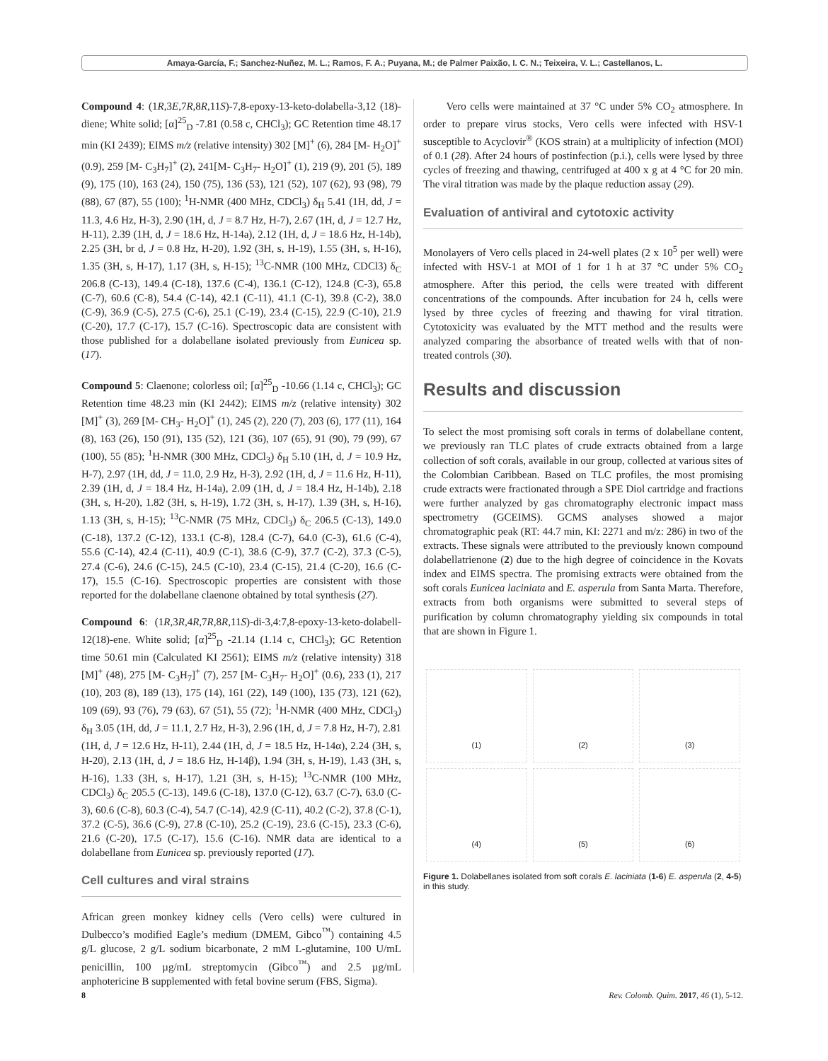Amaya-García, F.; Sanchez-Nuñez, M. L.; Ramos, F. A.; Puyana, M.; de Palmer Paixão, I. C. N.; Teixeira, V. L.; Castellanos, L.
Compound 4: (1R,3E,7R,8R,11S)-7,8-epoxy-13-keto-dolabella-3,12 (18)-diene; White solid; [α]<sup>25</sup><sub>D</sub> -7.81 (0.58 c, CHCl<sub>3</sub>); GC Retention time 48.17 min (KI 2439); EIMS m/z (relative intensity) 302 [M]<sup>+</sup> (6), 284 [M- H<sub>2</sub>O]<sup>+</sup> (0.9), 259 [M- C<sub>3</sub>H<sub>7</sub>]<sup>+</sup> (2), 241[M- C<sub>3</sub>H<sub>7</sub>- H<sub>2</sub>O]<sup>+</sup> (1), 219 (9), 201 (5), 189 (9), 175 (10), 163 (24), 150 (75), 136 (53), 121 (52), 107 (62), 93 (98), 79 (88), 67 (87), 55 (100); <sup>1</sup>H-NMR (400 MHz, CDCl<sub>3</sub>) δ<sub>H</sub> 5.41 (1H, dd, J = 11.3, 4.6 Hz, H-3), 2.90 (1H, d, J = 8.7 Hz, H-7), 2.67 (1H, d, J = 12.7 Hz, H-11), 2.39 (1H, d, J = 18.6 Hz, H-14a), 2.12 (1H, d, J = 18.6 Hz, H-14b), 2.25 (3H, br d, J = 0.8 Hz, H-20), 1.92 (3H, s, H-19), 1.55 (3H, s, H-16), 1.35 (3H, s, H-17), 1.17 (3H, s, H-15); <sup>13</sup>C-NMR (100 MHz, CDCl3) δ<sub>C</sub> 206.8 (C-13), 149.4 (C-18), 137.6 (C-4), 136.1 (C-12), 124.8 (C-3), 65.8 (C-7), 60.6 (C-8), 54.4 (C-14), 42.1 (C-11), 41.1 (C-1), 39.8 (C-2), 38.0 (C-9), 36.9 (C-5), 27.5 (C-6), 25.1 (C-19), 23.4 (C-15), 22.9 (C-10), 21.9 (C-20), 17.7 (C-17), 15.7 (C-16). Spectroscopic data are consistent with those published for a dolabellane isolated previously from Eunicea sp. (17).
Compound 5: Claenone; colorless oil; [α]<sup>25</sup><sub>D</sub> -10.66 (1.14 c, CHCl<sub>3</sub>); GC Retention time 48.23 min (KI 2442); EIMS m/z (relative intensity) 302 [M]<sup>+</sup> (3), 269 [M- CH<sub>3</sub>- H<sub>2</sub>O]<sup>+</sup> (1), 245 (2), 220 (7), 203 (6), 177 (11), 164 (8), 163 (26), 150 (91), 135 (52), 121 (36), 107 (65), 91 (90), 79 (99), 67 (100), 55 (85); <sup>1</sup>H-NMR (300 MHz, CDCl<sub>3</sub>) δ<sub>H</sub> 5.10 (1H, d, J = 10.9 Hz, H-7), 2.97 (1H, dd, J = 11.0, 2.9 Hz, H-3), 2.92 (1H, d, J = 11.6 Hz, H-11), 2.39 (1H, d, J = 18.4 Hz, H-14a), 2.09 (1H, d, J = 18.4 Hz, H-14b), 2.18 (3H, s, H-20), 1.82 (3H, s, H-19), 1.72 (3H, s, H-17), 1.39 (3H, s, H-16), 1.13 (3H, s, H-15); <sup>13</sup>C-NMR (75 MHz, CDCl<sub>3</sub>) δ<sub>C</sub> 206.5 (C-13), 149.0 (C-18), 137.2 (C-12), 133.1 (C-8), 128.4 (C-7), 64.0 (C-3), 61.6 (C-4), 55.6 (C-14), 42.4 (C-11), 40.9 (C-1), 38.6 (C-9), 37.7 (C-2), 37.3 (C-5), 27.4 (C-6), 24.6 (C-15), 24.5 (C-10), 23.4 (C-15), 21.4 (C-20), 16.6 (C-17), 15.5 (C-16). Spectroscopic properties are consistent with those reported for the dolabellane claenone obtained by total synthesis (27).
Compound 6: (1R,3R,4R,7R,8R,11S)-di-3,4:7,8-epoxy-13-keto-dolabell-12(18)-ene. White solid; [α]<sup>25</sup><sub>D</sub> -21.14 (1.14 c, CHCl<sub>3</sub>); GC Retention time 50.61 min (Calculated KI 2561); EIMS m/z (relative intensity) 318 [M]<sup>+</sup> (48), 275 [M- C<sub>3</sub>H<sub>7</sub>]<sup>+</sup> (7), 257 [M- C<sub>3</sub>H<sub>7</sub>- H<sub>2</sub>O]<sup>+</sup> (0.6), 233 (1), 217 (10), 203 (8), 189 (13), 175 (14), 161 (22), 149 (100), 135 (73), 121 (62), 109 (69), 93 (76), 79 (63), 67 (51), 55 (72); <sup>1</sup>H-NMR (400 MHz, CDCl<sub>3</sub>) δ<sub>H</sub> 3.05 (1H, dd, J = 11.1, 2.7 Hz, H-3), 2.96 (1H, d, J = 7.8 Hz, H-7), 2.81 (1H, d, J = 12.6 Hz, H-11), 2.44 (1H, d, J = 18.5 Hz, H-14α), 2.24 (3H, s, H-20), 2.13 (1H, d, J = 18.6 Hz, H-14β), 1.94 (3H, s, H-19), 1.43 (3H, s, H-16), 1.33 (3H, s, H-17), 1.21 (3H, s, H-15); <sup>13</sup>C-NMR (100 MHz, CDCl<sub>3</sub>) δ<sub>C</sub> 205.5 (C-13), 149.6 (C-18), 137.0 (C-12), 63.7 (C-7), 63.0 (C-3), 60.6 (C-8), 60.3 (C-4), 54.7 (C-14), 42.9 (C-11), 40.2 (C-2), 37.8 (C-1), 37.2 (C-5), 36.6 (C-9), 27.8 (C-10), 25.2 (C-19), 23.6 (C-15), 23.3 (C-6), 21.6 (C-20), 17.5 (C-17), 15.6 (C-16). NMR data are identical to a dolabellane from Eunicea sp. previously reported (17).
Cell cultures and viral strains
African green monkey kidney cells (Vero cells) were cultured in Dulbecco’s modified Eagle’s medium (DMEM, Gibco<sup>™</sup>) containing 4.5 g/L glucose, 2 g/L sodium bicarbonate, 2 mM L-glutamine, 100 U/mL penicillin, 100 µg/mL streptomycin (Gibco<sup>™</sup>) and 2.5 µg/mL anphotericine B supplemented with fetal bovine serum (FBS, Sigma).
Vero cells were maintained at 37 °C under 5% CO<sub>2</sub> atmosphere. In order to prepare virus stocks, Vero cells were infected with HSV-1 susceptible to Acyclovir<sup>®</sup> (KOS strain) at a multiplicity of infection (MOI) of 0.1 (28). After 24 hours of postinfection (p.i.), cells were lysed by three cycles of freezing and thawing, centrifuged at 400 x g at 4 °C for 20 min. The viral titration was made by the plaque reduction assay (29).
Evaluation of antiviral and cytotoxic activity
Monolayers of Vero cells placed in 24-well plates (2 x 10<sup>5</sup> per well) were infected with HSV-1 at MOI of 1 for 1 h at 37 °C under 5% CO<sub>2</sub> atmosphere. After this period, the cells were treated with different concentrations of the compounds. After incubation for 24 h, cells were lysed by three cycles of freezing and thawing for viral titration. Cytotoxicity was evaluated by the MTT method and the results were analyzed comparing the absorbance of treated wells with that of non-treated controls (30).
Results and discussion
To select the most promising soft corals in terms of dolabellane content, we previously ran TLC plates of crude extracts obtained from a large collection of soft corals, available in our group, collected at various sites of the Colombian Caribbean. Based on TLC profiles, the most promising crude extracts were fractionated through a SPE Diol cartridge and fractions were further analyzed by gas chromatography electronic impact mass spectrometry (GCEIMS). GCMS analyses showed a major chromatographic peak (RT: 44.7 min, KI: 2271 and m/z: 286) in two of the extracts. These signals were attributed to the previously known compound dolabellatrienone (2) due to the high degree of coincidence in the Kovats index and EIMS spectra. The promising extracts were obtained from the soft corals Eunicea laciniata and E. asperula from Santa Marta. Therefore, extracts from both organisms were submitted to several steps of purification by column chromatography yielding six compounds in total that are shown in Figure 1.
(1)
(2)
(3)
(4)
(5)
(6)
Figure 1. Dolabellanes isolated from soft corals E. laciniata (1-6) E. asperula (2, 4-5) in this study.
8 Rev. Colomb. Quim. 2017, 46 (1), 5-12.